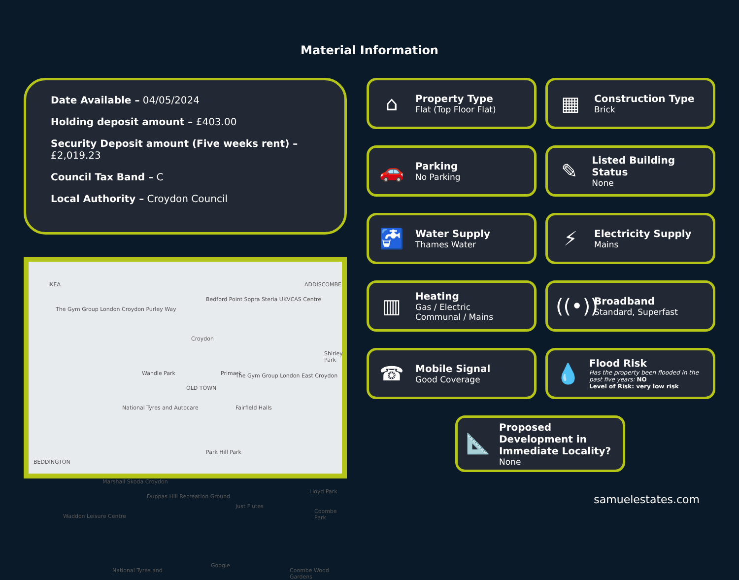Material Information
Date Available – 04/05/2024
Holding deposit amount – £403.00
Security Deposit amount (Five weeks rent) – £2,019.23
Council Tax Band – C
Local Authority – Croydon Council
IKEA
The Gym Group London Croydon Purley Way
Bedford Point Sopra Steria UKVCAS Centre
ADDISCOMBE
Croydon
Shirley Park
Wandle Park
OLD TOWN
Primark The Gym Group London East Croydon
National Tyres and Autocare Fairfield Halls
BEDDINGTON
Marshall Skoda Croydon
Park Hill Park
Duppas Hill Recreation Ground
Lloyd Park
Waddon Leisure Centre
Just Flutes
Coombe Park
National Tyres and
Google
Coombe Wood Gardens
⌂
Property Type
Flat (Top Floor Flat)
▦
Construction Type
Brick
🚗
Parking
No Parking
✎
Listed Building Status
None
🚰
Water Supply
Thames Water
⚡
Electricity Supply
Mains
▥
Heating
Gas / Electric
Communal / Mains
((•))
Broadband
Standard, Superfast
☎
Mobile Signal
Good Coverage
💧
Flood Risk
Has the property been flooded in the past five years: NO
Level of Risk: very low risk
📐
Proposed Development in Immediate Locality?
None
samuelestates.com